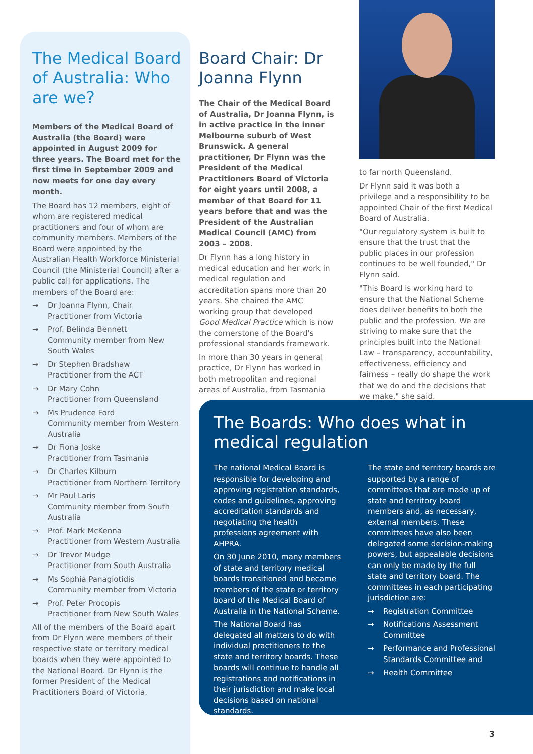The Medical Board of Australia: Who are we?
Members of the Medical Board of Australia (the Board) were appointed in August 2009 for three years. The Board met for the first time in September 2009 and now meets for one day every month.
The Board has 12 members, eight of whom are registered medical practitioners and four of whom are community members. Members of the Board were appointed by the Australian Health Workforce Ministerial Council (the Ministerial Council) after a public call for applications. The members of the Board are:
→ Dr Joanna Flynn, Chair
Practitioner from Victoria
→ Prof. Belinda Bennett
Community member from New South Wales
→ Dr Stephen Bradshaw
Practitioner from the ACT
→ Dr Mary Cohn
Practitioner from Queensland
→ Ms Prudence Ford
Community member from Western Australia
→ Dr Fiona Joske
Practitioner from Tasmania
→ Dr Charles Kilburn
Practitioner from Northern Territory
→ Mr Paul Laris
Community member from South Australia
→ Prof. Mark McKenna
Practitioner from Western Australia
→ Dr Trevor Mudge
Practitioner from South Australia
→ Ms Sophia Panagiotidis
Community member from Victoria
→ Prof. Peter Procopis
Practitioner from New South Wales
All of the members of the Board apart from Dr Flynn were members of their respective state or territory medical boards when they were appointed to the National Board. Dr Flynn is the former President of the Medical Practitioners Board of Victoria.
Board Chair: Dr Joanna Flynn
The Chair of the Medical Board of Australia, Dr Joanna Flynn, is in active practice in the inner Melbourne suburb of West Brunswick. A general practitioner, Dr Flynn was the President of the Medical Practitioners Board of Victoria for eight years until 2008, a member of that Board for 11 years before that and was the President of the Australian Medical Council (AMC) from 2003 – 2008.
Dr Flynn has a long history in medical education and her work in medical regulation and accreditation spans more than 20 years. She chaired the AMC working group that developed Good Medical Practice which is now the cornerstone of the Board's professional standards framework.
In more than 30 years in general practice, Dr Flynn has worked in both metropolitan and regional areas of Australia, from Tasmania
to far north Queensland.
Dr Flynn said it was both a privilege and a responsibility to be appointed Chair of the first Medical Board of Australia.
"Our regulatory system is built to ensure that the trust that the public places in our profession continues to be well founded," Dr Flynn said.
"This Board is working hard to ensure that the National Scheme does deliver benefits to both the public and the profession. We are striving to make sure that the principles built into the National Law – transparency, accountability, effectiveness, efficiency and fairness – really do shape the work that we do and the decisions that we make," she said.
The Boards: Who does what in medical regulation
The national Medical Board is responsible for developing and approving registration standards, codes and guidelines, approving accreditation standards and negotiating the health professions agreement with AHPRA.
On 30 June 2010, many members of state and territory medical boards transitioned and became members of the state or territory board of the Medical Board of Australia in the National Scheme.
The National Board has delegated all matters to do with individual practitioners to the state and territory boards. These boards will continue to handle all registrations and notifications in their jurisdiction and make local decisions based on national standards.
The state and territory boards are supported by a range of committees that are made up of state and territory board members and, as necessary, external members. These committees have also been delegated some decision-making powers, but appealable decisions can only be made by the full state and territory board. The committees in each participating jurisdiction are:
→ Registration Committee
→ Notifications Assessment Committee
→ Performance and Professional Standards Committee and
→ Health Committee
3